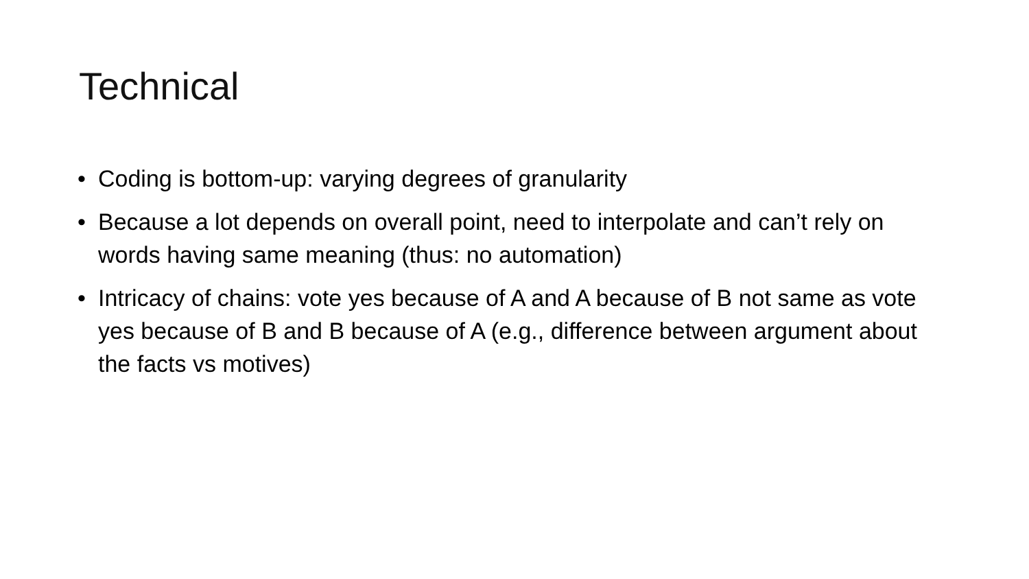Technical
• Coding is bottom-up: varying degrees of granularity
• Because a lot depends on overall point, need to interpolate and can’t rely on words having same meaning (thus: no automation)
• Intricacy of chains: vote yes because of A and A because of B not same as vote yes because of B and B because of A (e.g., difference between argument about the facts vs motives)